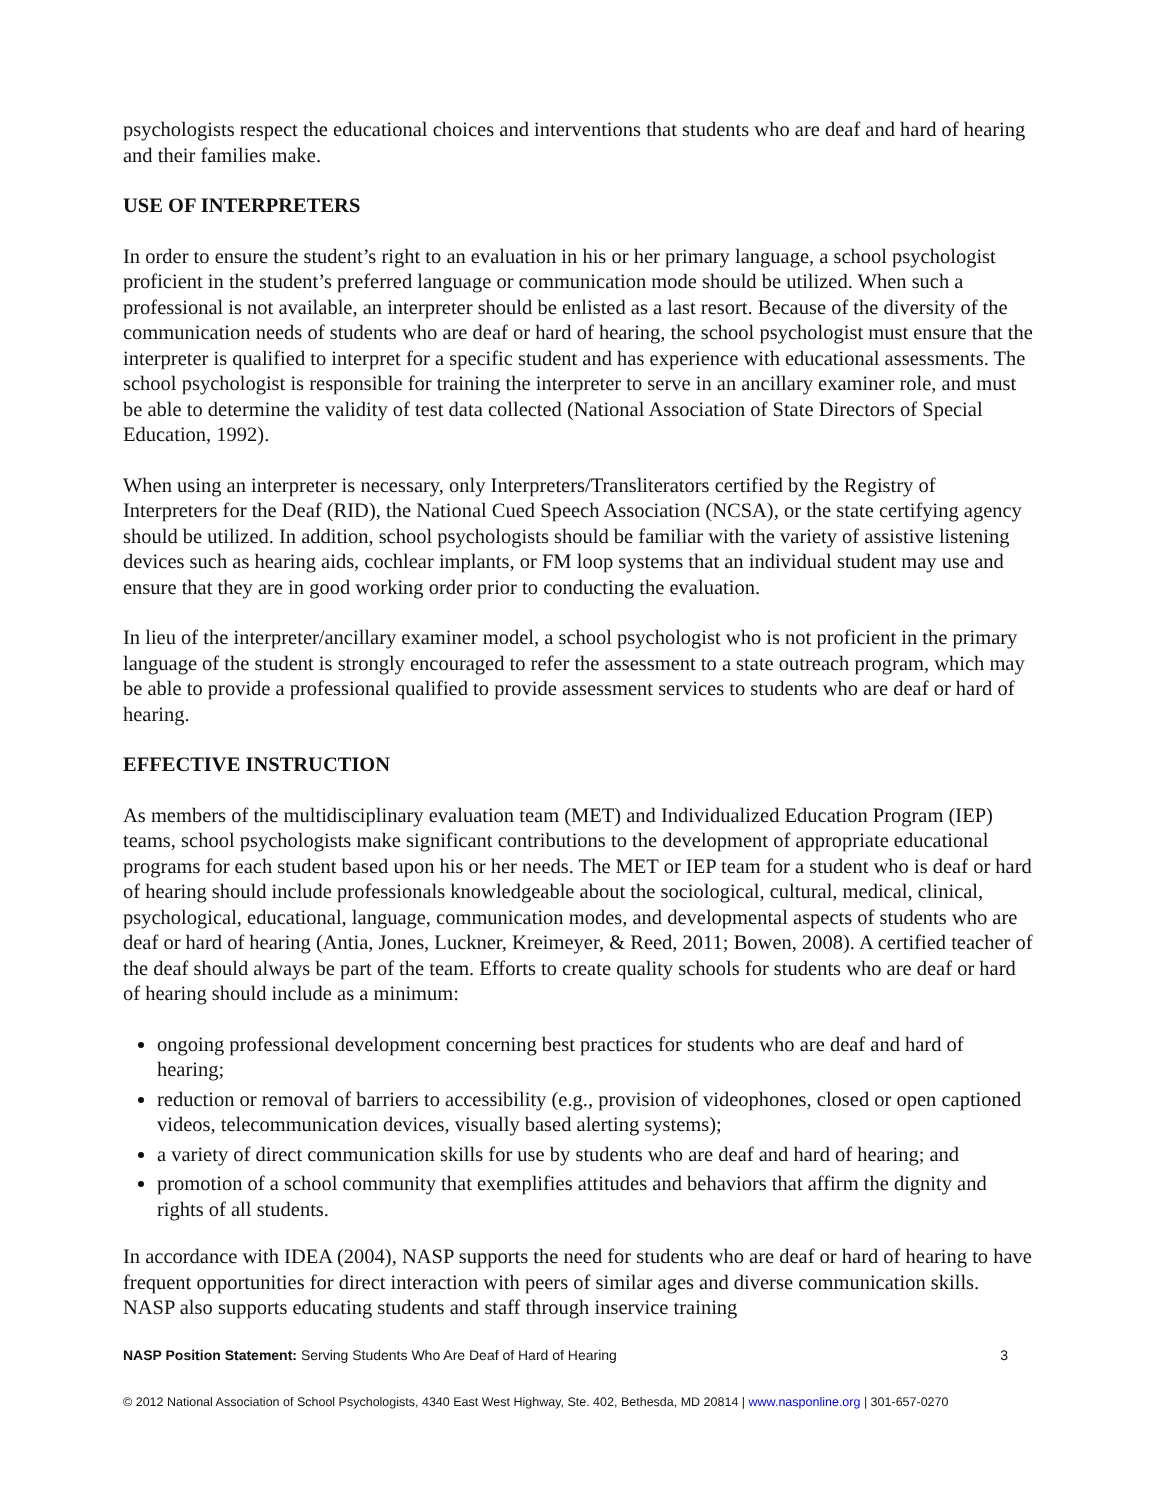psychologists respect the educational choices and interventions that students who are deaf and hard of hearing and their families make.
USE OF INTERPRETERS
In order to ensure the student’s right to an evaluation in his or her primary language, a school psychologist proficient in the student’s preferred language or communication mode should be utilized. When such a professional is not available, an interpreter should be enlisted as a last resort. Because of the diversity of the communication needs of students who are deaf or hard of hearing, the school psychologist must ensure that the interpreter is qualified to interpret for a specific student and has experience with educational assessments. The school psychologist is responsible for training the interpreter to serve in an ancillary examiner role, and must be able to determine the validity of test data collected (National Association of State Directors of Special Education, 1992).
When using an interpreter is necessary, only Interpreters/Transliterators certified by the Registry of Interpreters for the Deaf (RID), the National Cued Speech Association (NCSA), or the state certifying agency should be utilized. In addition, school psychologists should be familiar with the variety of assistive listening devices such as hearing aids, cochlear implants, or FM loop systems that an individual student may use and ensure that they are in good working order prior to conducting the evaluation.
In lieu of the interpreter/ancillary examiner model, a school psychologist who is not proficient in the primary language of the student is strongly encouraged to refer the assessment to a state outreach program, which may be able to provide a professional qualified to provide assessment services to students who are deaf or hard of hearing.
EFFECTIVE INSTRUCTION
As members of the multidisciplinary evaluation team (MET) and Individualized Education Program (IEP) teams, school psychologists make significant contributions to the development of appropriate educational programs for each student based upon his or her needs. The MET or IEP team for a student who is deaf or hard of hearing should include professionals knowledgeable about the sociological, cultural, medical, clinical, psychological, educational, language, communication modes, and developmental aspects of students who are deaf or hard of hearing (Antia, Jones, Luckner, Kreimeyer, & Reed, 2011; Bowen, 2008). A certified teacher of the deaf should always be part of the team. Efforts to create quality schools for students who are deaf or hard of hearing should include as a minimum:
ongoing professional development concerning best practices for students who are deaf and hard of hearing;
reduction or removal of barriers to accessibility (e.g., provision of videophones, closed or open captioned videos, telecommunication devices, visually based alerting systems);
a variety of direct communication skills for use by students who are deaf and hard of hearing; and
promotion of a school community that exemplifies attitudes and behaviors that affirm the dignity and rights of all students.
In accordance with IDEA (2004), NASP supports the need for students who are deaf or hard of hearing to have frequent opportunities for direct interaction with peers of similar ages and diverse communication skills. NASP also supports educating students and staff through inservice training
NASP Position Statement: Serving Students Who Are Deaf of Hard of Hearing 3
© 2012 National Association of School Psychologists, 4340 East West Highway, Ste. 402, Bethesda, MD 20814 | www.nasponline.org | 301-657-0270